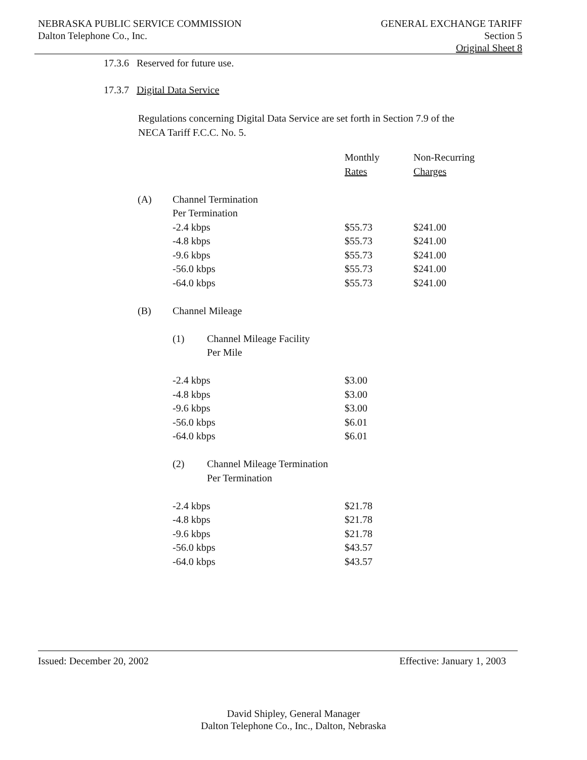NEBRASKA PUBLIC SERVICE COMMISSION
Dalton Telephone Co., Inc.
GENERAL EXCHANGE TARIFF
Section 5
Original Sheet 8
17.3.6 Reserved for future use.
17.3.7 Digital Data Service
Regulations concerning Digital Data Service are set forth in Section 7.9 of the NECA Tariff F.C.C. No. 5.
| | | | Monthly | Non-Recurring |
| | | | Rates | Charges |
| (A) | Channel Termination | | | |
| | Per Termination | | | |
| | -2.4 kbps | | $55.73 | $241.00 |
| | -4.8 kbps | | $55.73 | $241.00 |
| | -9.6 kbps | | $55.73 | $241.00 |
| | -56.0 kbps | | $55.73 | $241.00 |
| | -64.0 kbps | | $55.73 | $241.00 |
| (B) | Channel Mileage | | | |
| | (1) | Channel Mileage Facility | | |
| | | Per Mile | | |
| | -2.4 kbps | | $3.00 | |
| | -4.8 kbps | | $3.00 | |
| | -9.6 kbps | | $3.00 | |
| | -56.0 kbps | | $6.01 | |
| | -64.0 kbps | | $6.01 | |
| | (2) | Channel Mileage Termination | | |
| | | Per Termination | | |
| | -2.4 kbps | | $21.78 | |
| | -4.8 kbps | | $21.78 | |
| | -9.6 kbps | | $21.78 | |
| | -56.0 kbps | | $43.57 | |
| | -64.0 kbps | | $43.57 | |
Issued: December 20, 2002 Effective: January 1, 2003
David Shipley, General Manager
Dalton Telephone Co., Inc., Dalton, Nebraska